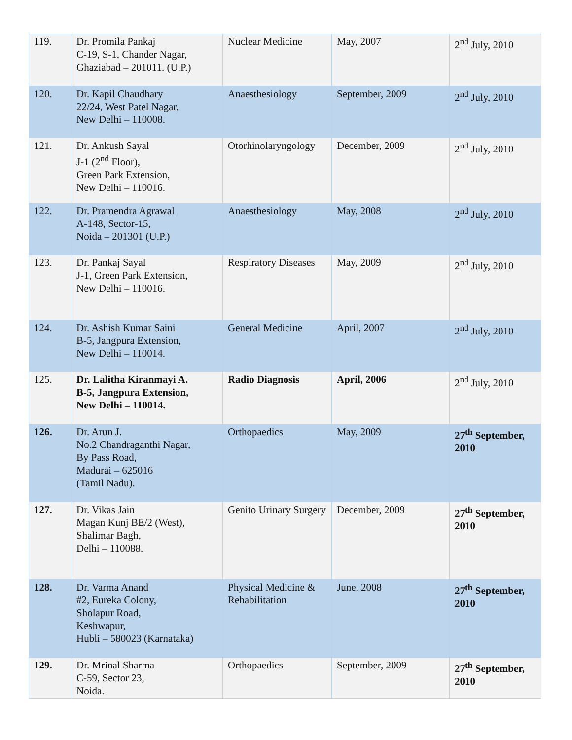| 119. | Dr. Promila Pankaj C-19, S-1, Chander Nagar, Ghaziabad – 201011. (U.P.) | Nuclear Medicine | May, 2007 | 2<sup>nd</sup> July, 2010 |
| 120. | Dr. Kapil Chaudhary 22/24, West Patel Nagar, New Delhi – 110008. | Anaesthesiology | September, 2009 | 2<sup>nd</sup> July, 2010 |
| 121. | Dr. Ankush Sayal J-1 (2<sup>nd</sup> Floor), Green Park Extension, New Delhi – 110016. | Otorhinolaryngology | December, 2009 | 2<sup>nd</sup> July, 2010 |
| 122. | Dr. Pramendra Agrawal A-148, Sector-15, Noida – 201301 (U.P.) | Anaesthesiology | May, 2008 | 2<sup>nd</sup> July, 2010 |
| 123. | Dr. Pankaj Sayal J-1, Green Park Extension, New Delhi – 110016. | Respiratory Diseases | May, 2009 | 2<sup>nd</sup> July, 2010 |
| 124. | Dr. Ashish Kumar Saini B-5, Jangpura Extension, New Delhi – 110014. | General Medicine | April, 2007 | 2<sup>nd</sup> July, 2010 |
| 125. | Dr. Lalitha Kiranmayi A. B-5, Jangpura Extension, New Delhi – 110014. | Radio Diagnosis | April, 2006 | 2<sup>nd</sup> July, 2010 |
| 126. | Dr. Arun J. No.2 Chandraganthi Nagar, By Pass Road, Madurai – 625016 (Tamil Nadu). | Orthopaedics | May, 2009 | 27<sup>th</sup> September, 2010 |
| 127. | Dr. Vikas Jain Magan Kunj BE/2 (West), Shalimar Bagh, Delhi – 110088. | Genito Urinary Surgery | December, 2009 | 27<sup>th</sup> September, 2010 |
| 128. | Dr. Varma Anand #2, Eureka Colony, Sholapur Road, Keshwapur, Hubli – 580023 (Karnataka) | Physical Medicine & Rehabilitation | June, 2008 | 27<sup>th</sup> September, 2010 |
| 129. | Dr. Mrinal Sharma C-59, Sector 23, Noida. | Orthopaedics | September, 2009 | 27<sup>th</sup> September, 2010 |